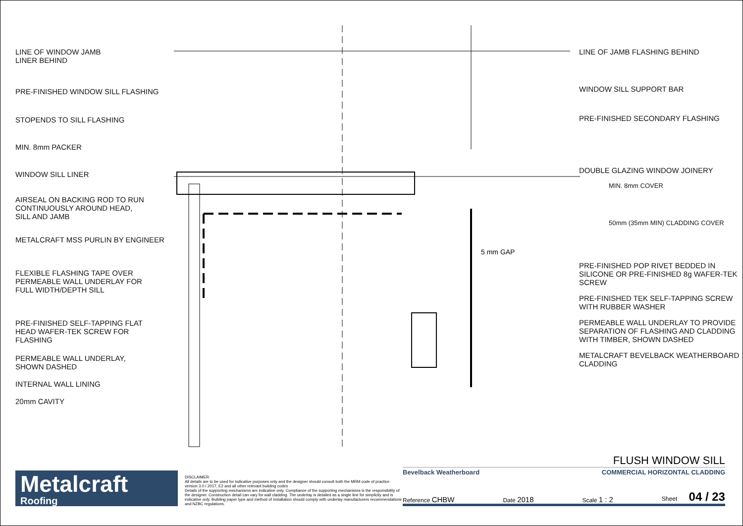LINE OF WINDOW JAMB
LINER BEHIND
PRE-FINISHED WINDOW SILL FLASHING
STOPENDS TO SILL FLASHING
MIN. 8mm PACKER
WINDOW SILL LINER
AIRSEAL ON BACKING ROD TO RUN
CONTINUOUSLY AROUND HEAD,
SILL AND JAMB
METALCRAFT MSS PURLIN BY ENGINEER
FLEXIBLE FLASHING TAPE OVER
PERMEABLE WALL UNDERLAY FOR
FULL WIDTH/DEPTH SILL
PRE-FINISHED SELF-TAPPING FLAT
HEAD WAFER-TEK SCREW FOR
FLASHING
PERMEABLE WALL UNDERLAY,
SHOWN DASHED
INTERNAL WALL LINING
20mm CAVITY
5 mm GAP
LINE OF JAMB FLASHING BEHIND
WINDOW SILL SUPPORT BAR
PRE-FINISHED SECONDARY FLASHING
DOUBLE GLAZING WINDOW JOINERY
MIN. 8mm COVER
50mm (35mm MIN) CLADDING COVER
PRE-FINISHED POP RIVET BEDDED IN SILICONE OR PRE-FINISHED 8g WAFER-TEK SCREW
PRE-FINISHED TEK SELF-TAPPING SCREW WITH RUBBER WASHER
PERMEABLE WALL UNDERLAY TO PROVIDE SEPARATION OF FLASHING AND CLADDING WITH TIMBER, SHOWN DASHED
METALCRAFT BEVELBACK WEATHERBOARD CLADDING
Metalcraft
Roofing
DISCLAIMER:
All details are to be used for indicative purposes only and the designer should consult both the MRM code of practice version 3.0 / 2017, E2 and all other relevant building codes
Details of the supporting mechanisms are indicative only. Compliance of the supporting mechanisms is the responsibility of the designer. Construction detail can vary for wall cladding. The underlay is detailed as a single line for simplicity and is indicative only. Building paper type and method of installation should comply with underlay manufacturers recommendations and NZBC regulations.
FLUSH WINDOW SILL
Bevelback Weatherboard COMMERCIAL HORIZONTAL CLADDING
Reference CHBW Date 2018 Scale 1 : 2 Sheet 04 / 23